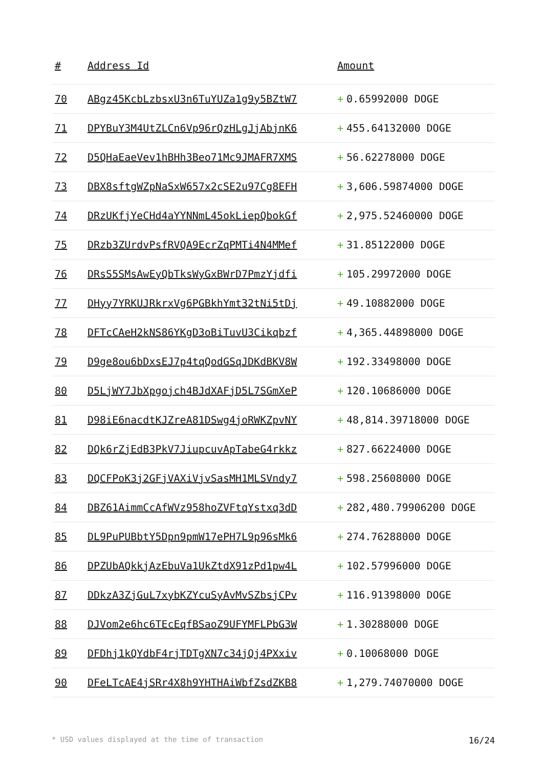| # | Address Id | Amount |
| --- | --- | --- |
| 70 | ABgz45KcbLzbsxU3n6TuYUZa1g9y5BZtW7 | + 0.65992000 DOGE |
| 71 | DPYBuY3M4UtZLCn6Vp96rQzHLgJjAbjnK6 | + 455.64132000 DOGE |
| 72 | D5QHaEaeVev1hBHh3Beo71Mc9JMAFR7XMS | + 56.62278000 DOGE |
| 73 | DBX8sftgWZpNaSxW657x2cSE2u97Cg8EFH | + 3,606.59874000 DOGE |
| 74 | DRzUKfjYeCHd4aYYNNmL45okLiepQbokGf | + 2,975.52460000 DOGE |
| 75 | DRzb3ZUrdvPsfRVQA9EcrZqPMTi4N4MMef | + 31.85122000 DOGE |
| 76 | DRsS5SMsAwEyQbTksWyGxBWrD7PmzYjdfi | + 105.29972000 DOGE |
| 77 | DHyy7YRKUJRkrxVg6PGBkhYmt32tNi5tDj | + 49.10882000 DOGE |
| 78 | DFTcCAeH2kNS86YKgD3oBiTuvU3Cikqbzf | + 4,365.44898000 DOGE |
| 79 | D9ge8ou6bDxsEJ7p4tqQodGSqJDKdBKV8W | + 192.33498000 DOGE |
| 80 | D5LjWY7JbXpgojch4BJdXAFjD5L7SGmXeP | + 120.10686000 DOGE |
| 81 | D98iE6nacdtKJZreA81DSwg4joRWKZpvNY | + 48,814.39718000 DOGE |
| 82 | DQk6rZjEdB3PkV7JiupcuvApTabeG4rkkz | + 827.66224000 DOGE |
| 83 | DQCFPoK3j2GFjVAXiVjvSasMH1MLSVndy7 | + 598.25608000 DOGE |
| 84 | DBZ61AimmCcAfWVz958hoZVFtqYstxq3dD | + 282,480.79906200 DOGE |
| 85 | DL9PuPUBbtY5Dpn9pmW17ePH7L9p96sMk6 | + 274.76288000 DOGE |
| 86 | DPZUbAQkkjAzEbuVa1UkZtdX91zPd1pw4L | + 102.57996000 DOGE |
| 87 | DDkzA3ZjGuL7xybKZYcuSyAvMvSZbsjCPv | + 116.91398000 DOGE |
| 88 | DJVom2e6hc6TEcEqfBSaoZ9UFYMFLPbG3W | + 1.30288000 DOGE |
| 89 | DFDhj1kQYdbF4rjTDTgXN7c34jQj4PXxiv | + 0.10068000 DOGE |
| 90 | DFeLTcAE4jSRr4X8h9YHTHAiWbfZsdZKB8 | + 1,279.74070000 DOGE |
* USD values displayed at the time of transaction 16/24